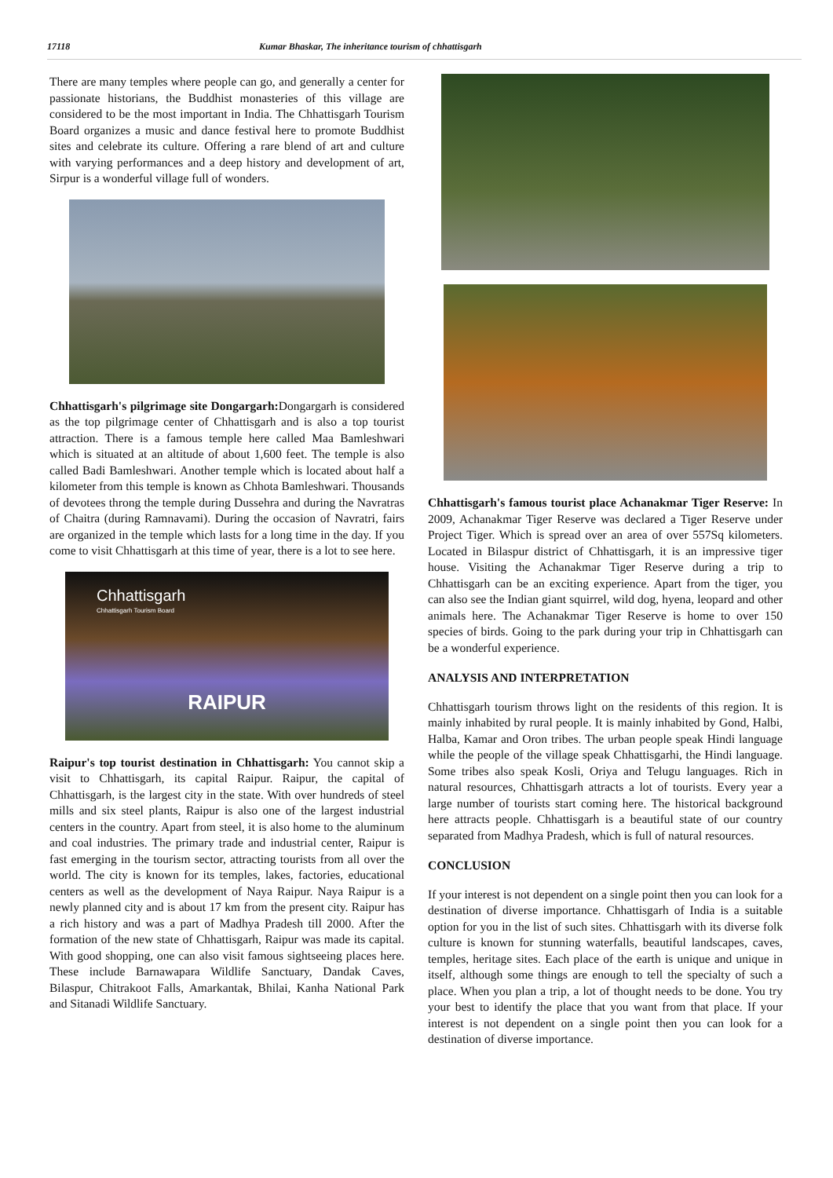17118 Kumar Bhaskar, The inheritance tourism of chhattisgarh
There are many temples where people can go, and generally a center for passionate historians, the Buddhist monasteries of this village are considered to be the most important in India. The Chhattisgarh Tourism Board organizes a music and dance festival here to promote Buddhist sites and celebrate its culture. Offering a rare blend of art and culture with varying performances and a deep history and development of art, Sirpur is a wonderful village full of wonders.
Chhattisgarh's pilgrimage site Dongargarh: Dongargarh is considered as the top pilgrimage center of Chhattisgarh and is also a top tourist attraction. There is a famous temple here called Maa Bamleshwari which is situated at an altitude of about 1,600 feet. The temple is also called Badi Bamleshwari. Another temple which is located about half a kilometer from this temple is known as Chhota Bamleshwari. Thousands of devotees throng the temple during Dussehra and during the Navratras of Chaitra (during Ramnavami). During the occasion of Navratri, fairs are organized in the temple which lasts for a long time in the day. If you come to visit Chhattisgarh at this time of year, there is a lot to see here.
Chhattisgarh
Chhattisgarh Tourism Board
RAIPUR
Raipur's top tourist destination in Chhattisgarh: You cannot skip a visit to Chhattisgarh, its capital Raipur. Raipur, the capital of Chhattisgarh, is the largest city in the state. With over hundreds of steel mills and six steel plants, Raipur is also one of the largest industrial centers in the country. Apart from steel, it is also home to the aluminum and coal industries. The primary trade and industrial center, Raipur is fast emerging in the tourism sector, attracting tourists from all over the world. The city is known for its temples, lakes, factories, educational centers as well as the development of Naya Raipur. Naya Raipur is a newly planned city and is about 17 km from the present city. Raipur has a rich history and was a part of Madhya Pradesh till 2000. After the formation of the new state of Chhattisgarh, Raipur was made its capital. With good shopping, one can also visit famous sightseeing places here. These include Barnawapara Wildlife Sanctuary, Dandak Caves, Bilaspur, Chitrakoot Falls, Amarkantak, Bhilai, Kanha National Park and Sitanadi Wildlife Sanctuary.
Chhattisgarh's famous tourist place Achanakmar Tiger Reserve: In 2009, Achanakmar Tiger Reserve was declared a Tiger Reserve under Project Tiger. Which is spread over an area of over 557Sq kilometers. Located in Bilaspur district of Chhattisgarh, it is an impressive tiger house. Visiting the Achanakmar Tiger Reserve during a trip to Chhattisgarh can be an exciting experience. Apart from the tiger, you can also see the Indian giant squirrel, wild dog, hyena, leopard and other animals here. The Achanakmar Tiger Reserve is home to over 150 species of birds. Going to the park during your trip in Chhattisgarh can be a wonderful experience.
ANALYSIS AND INTERPRETATION
Chhattisgarh tourism throws light on the residents of this region. It is mainly inhabited by rural people. It is mainly inhabited by Gond, Halbi, Halba, Kamar and Oron tribes. The urban people speak Hindi language while the people of the village speak Chhattisgarhi, the Hindi language. Some tribes also speak Kosli, Oriya and Telugu languages. Rich in natural resources, Chhattisgarh attracts a lot of tourists. Every year a large number of tourists start coming here. The historical background here attracts people. Chhattisgarh is a beautiful state of our country separated from Madhya Pradesh, which is full of natural resources.
CONCLUSION
If your interest is not dependent on a single point then you can look for a destination of diverse importance. Chhattisgarh of India is a suitable option for you in the list of such sites. Chhattisgarh with its diverse folk culture is known for stunning waterfalls, beautiful landscapes, caves, temples, heritage sites. Each place of the earth is unique and unique in itself, although some things are enough to tell the specialty of such a place. When you plan a trip, a lot of thought needs to be done. You try your best to identify the place that you want from that place. If your interest is not dependent on a single point then you can look for a destination of diverse importance.